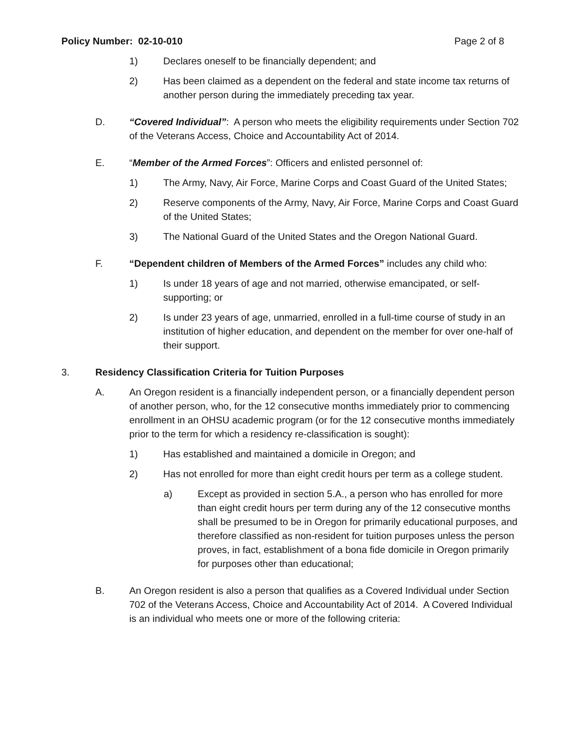Policy Number: 02-10-010 Page 2 of 8
1) Declares oneself to be financially dependent; and
2) Has been claimed as a dependent on the federal and state income tax returns of another person during the immediately preceding tax year.
D. “Covered Individual”: A person who meets the eligibility requirements under Section 702 of the Veterans Access, Choice and Accountability Act of 2014.
E. “Member of the Armed Forces”: Officers and enlisted personnel of:
1) The Army, Navy, Air Force, Marine Corps and Coast Guard of the United States;
2) Reserve components of the Army, Navy, Air Force, Marine Corps and Coast Guard of the United States;
3) The National Guard of the United States and the Oregon National Guard.
F. “Dependent children of Members of the Armed Forces” includes any child who:
1) Is under 18 years of age and not married, otherwise emancipated, or self-supporting; or
2) Is under 23 years of age, unmarried, enrolled in a full-time course of study in an institution of higher education, and dependent on the member for over one-half of their support.
3. Residency Classification Criteria for Tuition Purposes
A. An Oregon resident is a financially independent person, or a financially dependent person of another person, who, for the 12 consecutive months immediately prior to commencing enrollment in an OHSU academic program (or for the 12 consecutive months immediately prior to the term for which a residency re-classification is sought):
1) Has established and maintained a domicile in Oregon; and
2) Has not enrolled for more than eight credit hours per term as a college student.
a) Except as provided in section 5.A., a person who has enrolled for more than eight credit hours per term during any of the 12 consecutive months shall be presumed to be in Oregon for primarily educational purposes, and therefore classified as non-resident for tuition purposes unless the person proves, in fact, establishment of a bona fide domicile in Oregon primarily for purposes other than educational;
B. An Oregon resident is also a person that qualifies as a Covered Individual under Section 702 of the Veterans Access, Choice and Accountability Act of 2014. A Covered Individual is an individual who meets one or more of the following criteria: